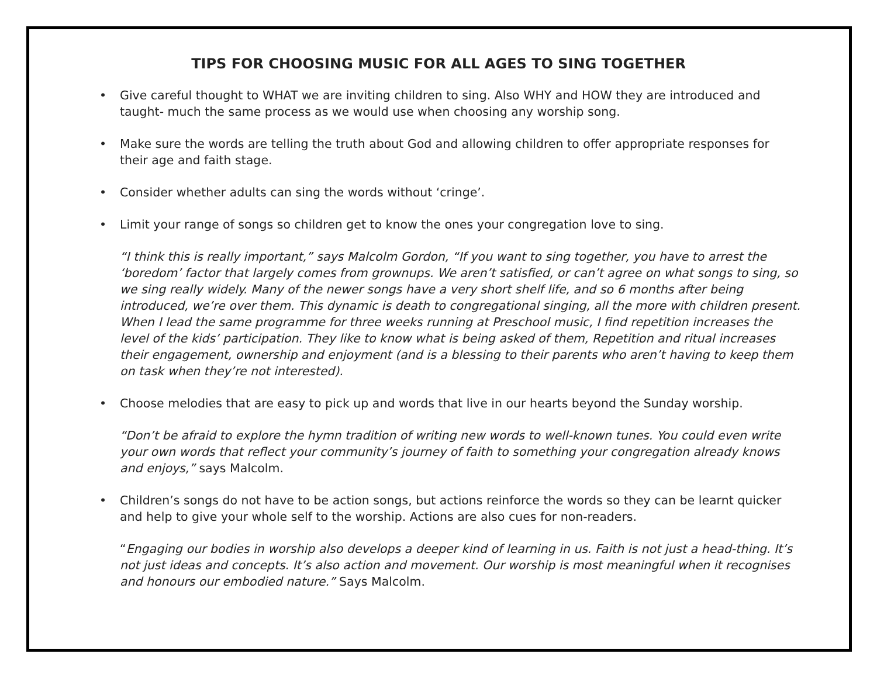TIPS FOR CHOOSING MUSIC FOR ALL AGES TO SING TOGETHER
Give careful thought to WHAT we are inviting children to sing. Also WHY and HOW they are introduced and taught- much the same process as we would use when choosing any worship song.
Make sure the words are telling the truth about God and allowing children to offer appropriate responses for their age and faith stage.
Consider whether adults can sing the words without ‘cringe’.
Limit your range of songs so children get to know the ones your congregation love to sing.
“I think this is really important,” says Malcolm Gordon, “If you want to sing together, you have to arrest the ‘boredom’ factor that largely comes from grownups. We aren’t satisfied, or can’t agree on what songs to sing, so we sing really widely. Many of the newer songs have a very short shelf life, and so 6 months after being introduced, we’re over them. This dynamic is death to congregational singing, all the more with children present. When I lead the same programme for three weeks running at Preschool music, I find repetition increases the level of the kids’ participation. They like to know what is being asked of them, Repetition and ritual increases their engagement, ownership and enjoyment (and is a blessing to their parents who aren’t having to keep them on task when they’re not interested).
Choose melodies that are easy to pick up and words that live in our hearts beyond the Sunday worship.
“Don’t be afraid to explore the hymn tradition of writing new words to well-known tunes. You could even write your own words that reflect your community’s journey of faith to something your congregation already knows and enjoys,” says Malcolm.
Children’s songs do not have to be action songs, but actions reinforce the words so they can be learnt quicker and help to give your whole self to the worship. Actions are also cues for non-readers.
“Engaging our bodies in worship also develops a deeper kind of learning in us. Faith is not just a head-thing. It’s not just ideas and concepts. It’s also action and movement. Our worship is most meaningful when it recognises and honours our embodied nature.” Says Malcolm.